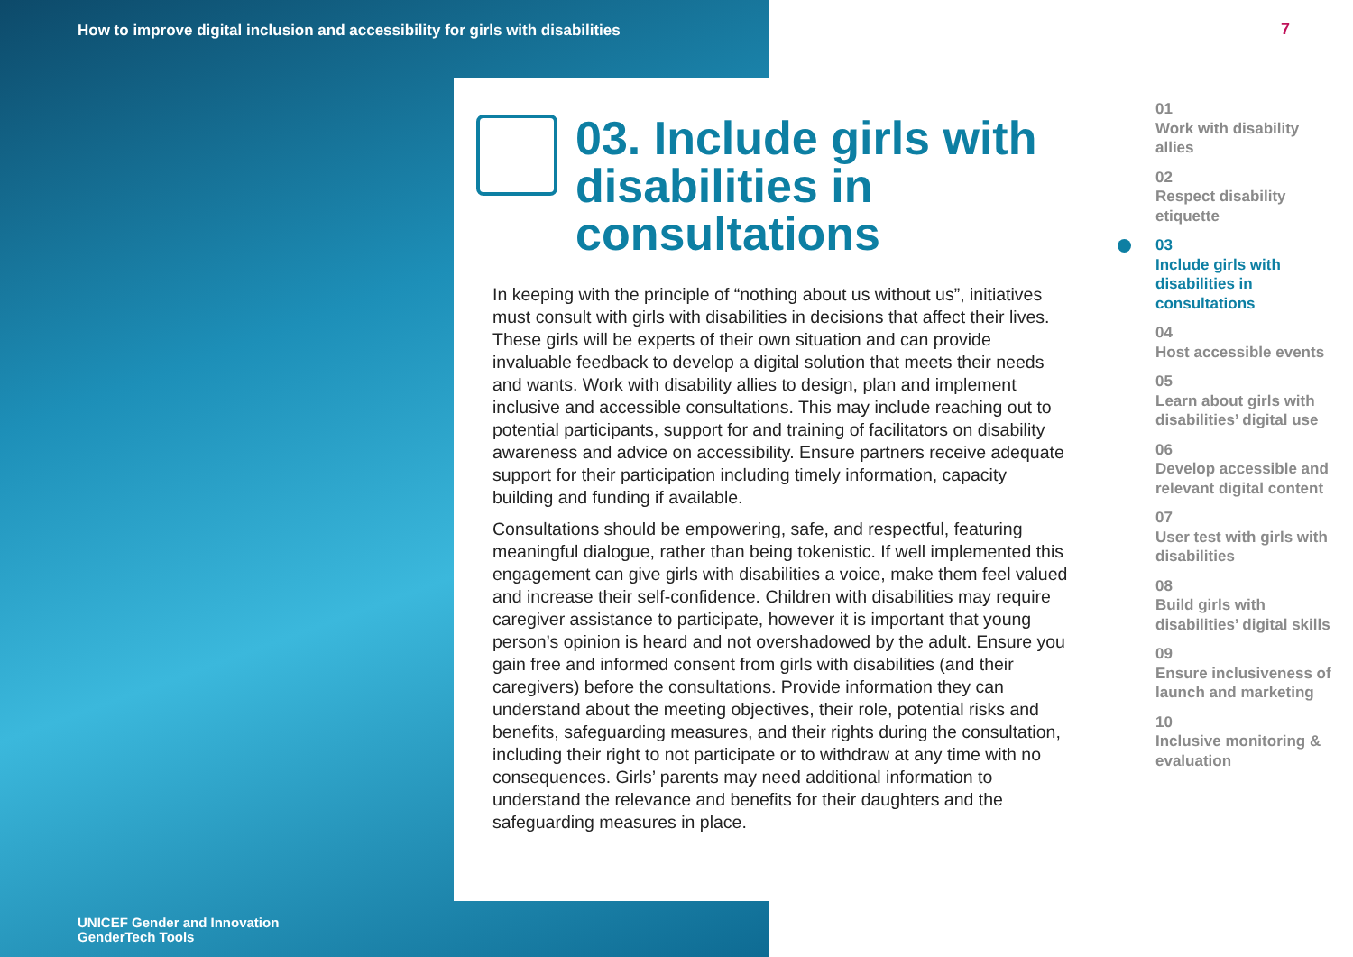How to improve digital inclusion and accessibility for girls with disabilities
UNICEF Gender and Innovation
GenderTech Tools
7
03. Include girls with disabilities in consultations
In keeping with the principle of “nothing about us without us”, initiatives must consult with girls with disabilities in decisions that affect their lives. These girls will be experts of their own situation and can provide invaluable feedback to develop a digital solution that meets their needs and wants. Work with disability allies to design, plan and implement inclusive and accessible consultations. This may include reaching out to potential participants, support for and training of facilitators on disability awareness and advice on accessibility. Ensure partners receive adequate support for their participation including timely information, capacity building and funding if available.
Consultations should be empowering, safe, and respectful, featuring meaningful dialogue, rather than being tokenistic. If well implemented this engagement can give girls with disabilities a voice, make them feel valued and increase their self-confidence. Children with disabilities may require caregiver assistance to participate, however it is important that young person’s opinion is heard and not overshadowed by the adult. Ensure you gain free and informed consent from girls with disabilities (and their caregivers) before the consultations. Provide information they can understand about the meeting objectives, their role, potential risks and benefits, safeguarding measures, and their rights during the consultation, including their right to not participate or to withdraw at any time with no consequences. Girls’ parents may need additional information to understand the relevance and benefits for their daughters and the safeguarding measures in place.
01
Work with disability allies
02
Respect disability etiquette
03
Include girls with disabilities in consultations
04
Host accessible events
05
Learn about girls with disabilities’ digital use
06
Develop accessible and relevant digital content
07
User test with girls with disabilities
08
Build girls with disabilities’ digital skills
09
Ensure inclusiveness of launch and marketing
10
Inclusive monitoring & evaluation